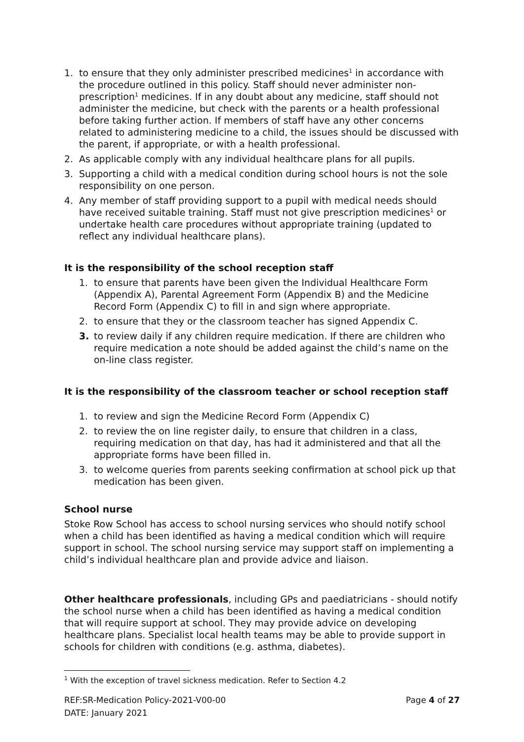1. to ensure that they only administer prescribed medicines<sup>1</sup> in accordance with the procedure outlined in this policy. Staff should never administer non-prescription<sup>1</sup> medicines. If in any doubt about any medicine, staff should not administer the medicine, but check with the parents or a health professional before taking further action. If members of staff have any other concerns related to administering medicine to a child, the issues should be discussed with the parent, if appropriate, or with a health professional.
2. As applicable comply with any individual healthcare plans for all pupils.
3. Supporting a child with a medical condition during school hours is not the sole responsibility on one person.
4. Any member of staff providing support to a pupil with medical needs should have received suitable training. Staff must not give prescription medicines<sup>1</sup> or undertake health care procedures without appropriate training (updated to reflect any individual healthcare plans).
It is the responsibility of the school reception staff
1. to ensure that parents have been given the Individual Healthcare Form (Appendix A), Parental Agreement Form (Appendix B) and the Medicine Record Form (Appendix C) to fill in and sign where appropriate.
2. to ensure that they or the classroom teacher has signed Appendix C.
3. to review daily if any children require medication. If there are children who require medication a note should be added against the child’s name on the on-line class register.
It is the responsibility of the classroom teacher or school reception staff
1. to review and sign the Medicine Record Form (Appendix C)
2. to review the on line register daily, to ensure that children in a class, requiring medication on that day, has had it administered and that all the appropriate forms have been filled in.
3. to welcome queries from parents seeking confirmation at school pick up that medication has been given.
School nurse
Stoke Row School has access to school nursing services who should notify school when a child has been identified as having a medical condition which will require support in school. The school nursing service may support staff on implementing a child’s individual healthcare plan and provide advice and liaison.
Other healthcare professionals, including GPs and paediatricians - should notify the school nurse when a child has been identified as having a medical condition that will require support at school. They may provide advice on developing healthcare plans. Specialist local health teams may be able to provide support in schools for children with conditions (e.g. asthma, diabetes).
<sup>1</sup> With the exception of travel sickness medication. Refer to Section 4.2
REF:SR-Medication Policy-2021-V00-00
DATE: January 2021 Page 4 of 27